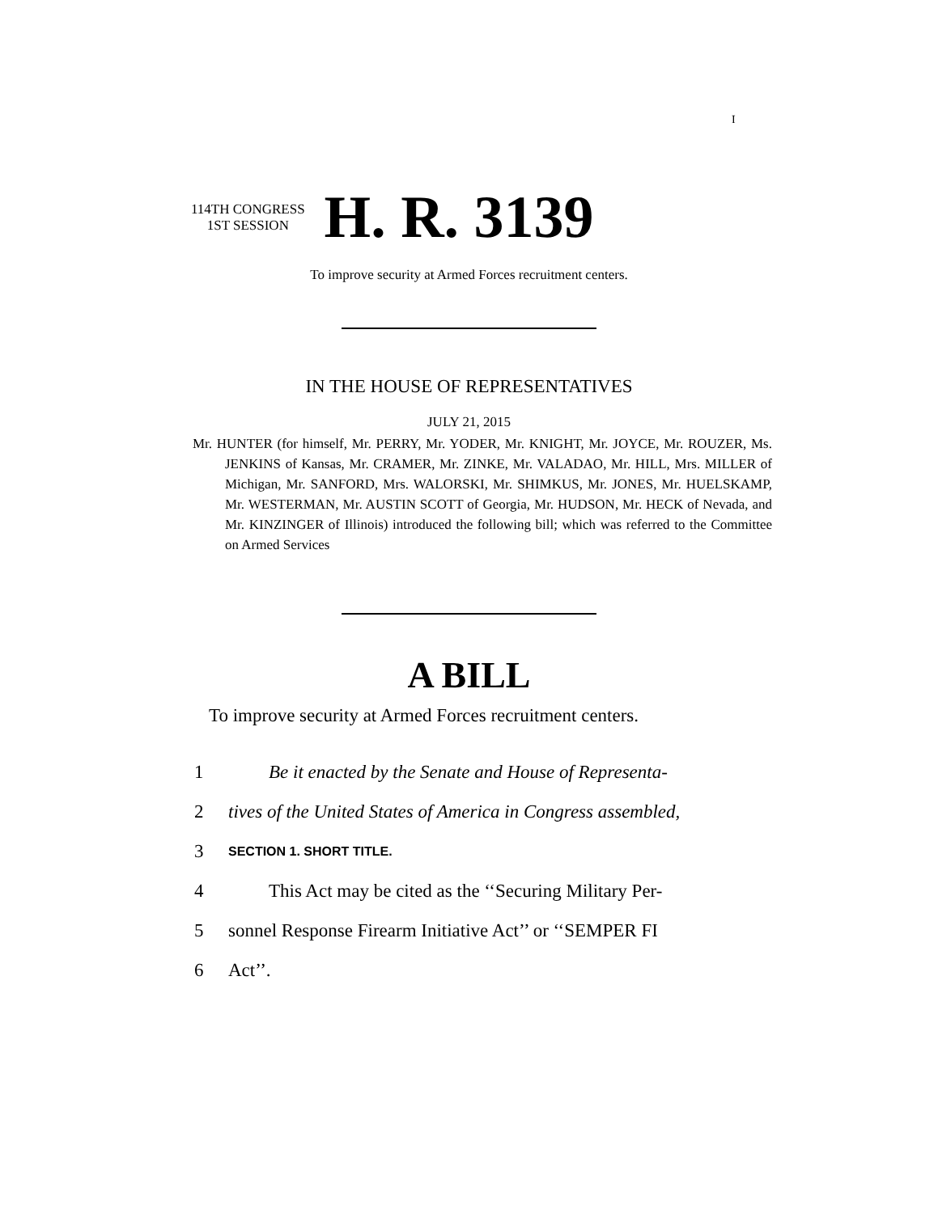I
114TH CONGRESS
1ST SESSION
H. R. 3139
To improve security at Armed Forces recruitment centers.
IN THE HOUSE OF REPRESENTATIVES
JULY 21, 2015
Mr. HUNTER (for himself, Mr. PERRY, Mr. YODER, Mr. KNIGHT, Mr. JOYCE, Mr. ROUZER, Ms. JENKINS of Kansas, Mr. CRAMER, Mr. ZINKE, Mr. VALADAO, Mr. HILL, Mrs. MILLER of Michigan, Mr. SANFORD, Mrs. WALORSKI, Mr. SHIMKUS, Mr. JONES, Mr. HUELSKAMP, Mr. WESTERMAN, Mr. AUSTIN SCOTT of Georgia, Mr. HUDSON, Mr. HECK of Nevada, and Mr. KINZINGER of Illinois) introduced the following bill; which was referred to the Committee on Armed Services
A BILL
To improve security at Armed Forces recruitment centers.
1 Be it enacted by the Senate and House of Representa-
2 tives of the United States of America in Congress assembled,
3 SECTION 1. SHORT TITLE.
4 This Act may be cited as the ‘‘Securing Military Per-
5 sonnel Response Firearm Initiative Act’’ or ‘‘SEMPER FI
6 Act’’.